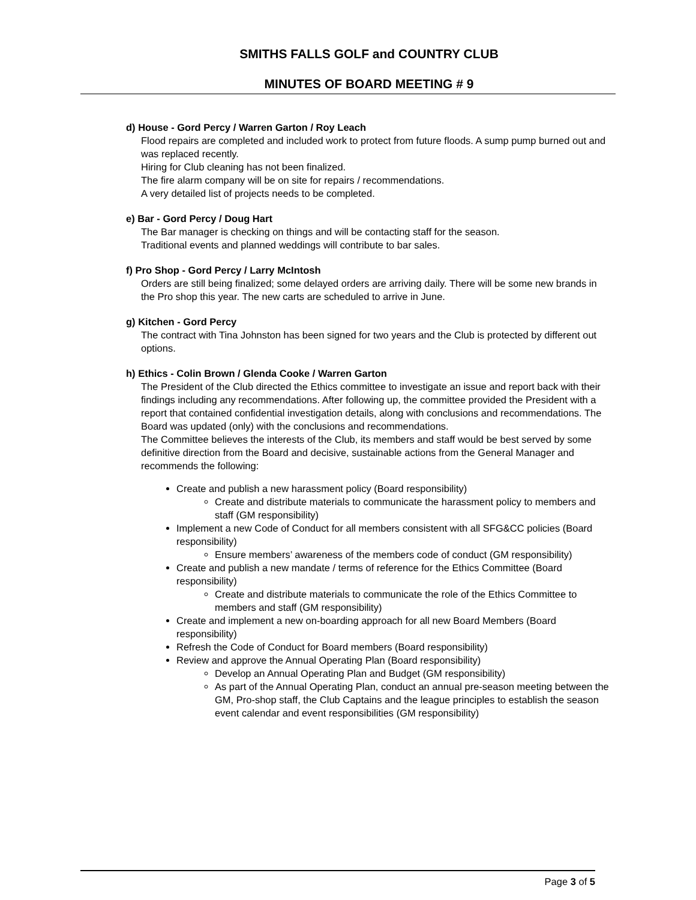SMITHS FALLS GOLF and COUNTRY CLUB
MINUTES OF BOARD MEETING # 9
d) House - Gord Percy / Warren Garton / Roy Leach
Flood repairs are completed and included work to protect from future floods. A sump pump burned out and was replaced recently.
Hiring for Club cleaning has not been finalized.
The fire alarm company will be on site for repairs / recommendations.
A very detailed list of projects needs to be completed.
e) Bar - Gord Percy / Doug Hart
The Bar manager is checking on things and will be contacting staff for the season.
Traditional events and planned weddings will contribute to bar sales.
f) Pro Shop - Gord Percy / Larry McIntosh
Orders are still being finalized; some delayed orders are arriving daily. There will be some new brands in the Pro shop this year. The new carts are scheduled to arrive in June.
g) Kitchen - Gord Percy
The contract with Tina Johnston has been signed for two years and the Club is protected by different out options.
h) Ethics - Colin Brown / Glenda Cooke / Warren Garton
The President of the Club directed the Ethics committee to investigate an issue and report back with their findings including any recommendations. After following up, the committee provided the President with a report that contained confidential investigation details, along with conclusions and recommendations. The Board was updated (only) with the conclusions and recommendations.
The Committee believes the interests of the Club, its members and staff would be best served by some definitive direction from the Board and decisive, sustainable actions from the General Manager and recommends the following:
Create and publish a new harassment policy (Board responsibility)
Create and distribute materials to communicate the harassment policy to members and staff (GM responsibility)
Implement a new Code of Conduct for all members consistent with all SFG&CC policies (Board responsibility)
Ensure members’ awareness of the members code of conduct (GM responsibility)
Create and publish a new mandate / terms of reference for the Ethics Committee (Board responsibility)
Create and distribute materials to communicate the role of the Ethics Committee to members and staff (GM responsibility)
Create and implement a new on-boarding approach for all new Board Members (Board responsibility)
Refresh the Code of Conduct for Board members (Board responsibility)
Review and approve the Annual Operating Plan (Board responsibility)
Develop an Annual Operating Plan and Budget (GM responsibility)
As part of the Annual Operating Plan, conduct an annual pre-season meeting between the GM, Pro-shop staff, the Club Captains and the league principles to establish the season event calendar and event responsibilities (GM responsibility)
Page 3 of 5